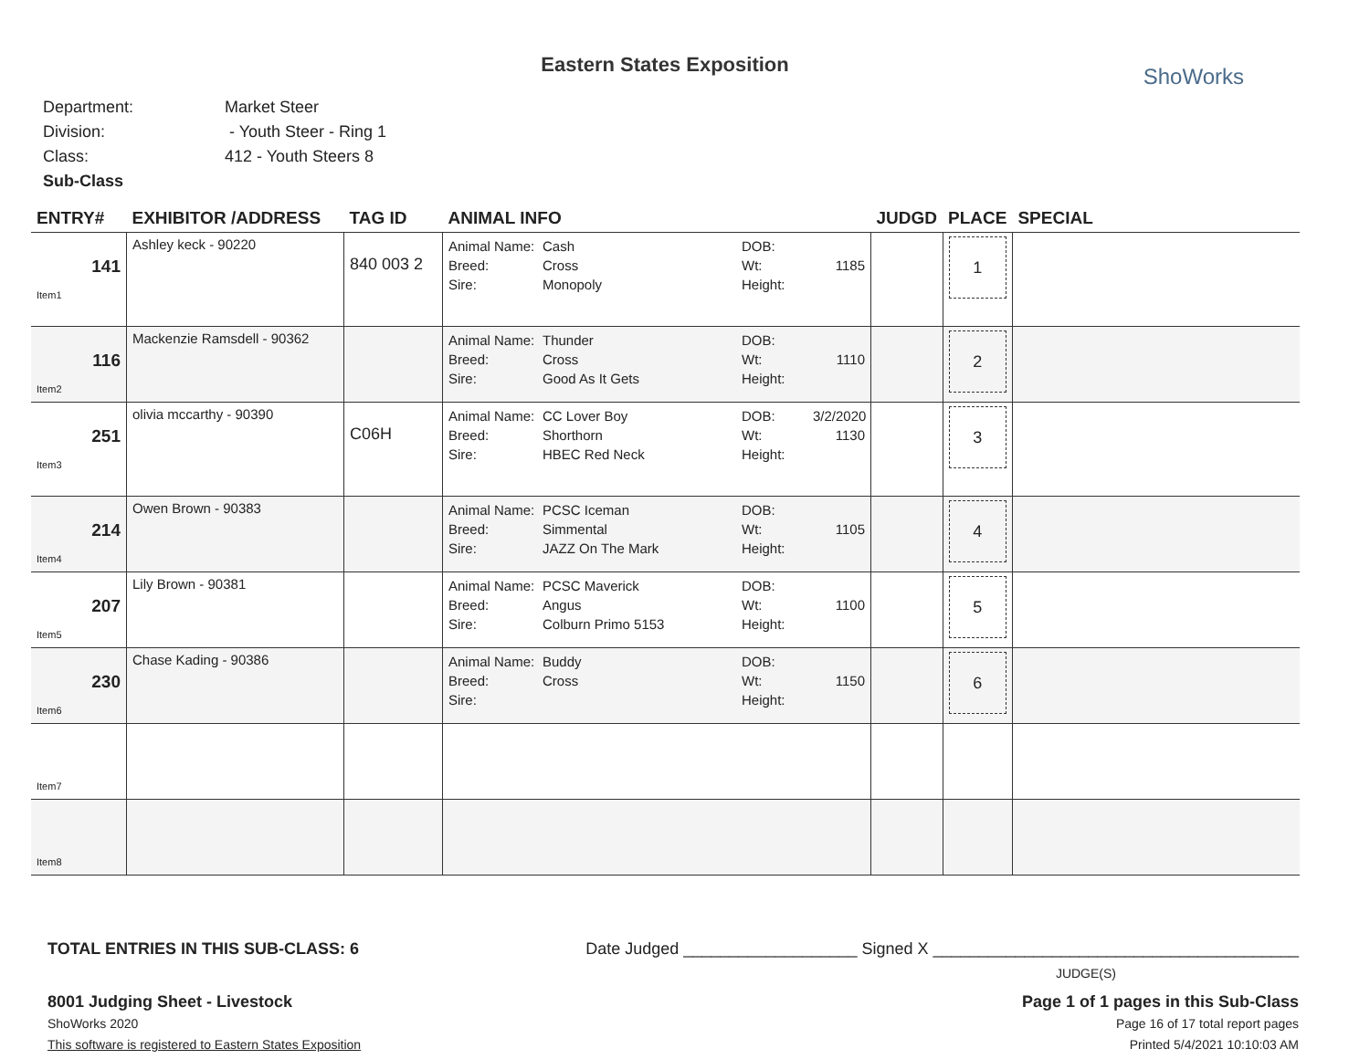Eastern States Exposition
ShoWorks
Department: Market Steer
Division: - Youth Steer - Ring 1
Class: 412 - Youth Steers 8
Sub-Class
| ENTRY# | EXHIBITOR /ADDRESS | TAG ID | ANIMAL INFO | JUDGD | PLACE | SPECIAL |
| --- | --- | --- | --- | --- | --- | --- |
| 141 Item1 | Ashley keck - 90220 | 840 003 2 | Animal Name: Cash DOB: Breed: Cross Wt: 1185 Sire: Monopoly Height: | | 1 | |
| 116 Item2 | Mackenzie Ramsdell - 90362 | | Animal Name: Thunder DOB: Breed: Cross Wt: 1110 Sire: Good As It Gets Height: | | 2 | |
| 251 Item3 | olivia mccarthy - 90390 | C06H | Animal Name: CC Lover Boy DOB: 3/2/2020 Breed: Shorthorn Wt: 1130 Sire: HBEC Red Neck Height: | | 3 | |
| 214 Item4 | Owen Brown - 90383 | | Animal Name: PCSC Iceman DOB: Breed: Simmental Wt: 1105 Sire: JAZZ On The Mark Height: | | 4 | |
| 207 Item5 | Lily Brown - 90381 | | Animal Name: PCSC Maverick DOB: Breed: Angus Wt: 1100 Sire: Colburn Primo 5153 Height: | | 5 | |
| 230 Item6 | Chase Kading - 90386 | | Animal Name: Buddy DOB: Breed: Cross Wt: 1150 Sire: Height: | | 6 | |
| Item7 | | | | | | |
| Item8 | | | | | | |
TOTAL ENTRIES IN THIS SUB-CLASS: 6 Date Judged ___________________ Signed X ________________________________________
JUDGE(S)
8001 Judging Sheet - Livestock
ShoWorks 2020
This software is registered to Eastern States Exposition
Page 1 of 1 pages in this Sub-Class
Page 16 of 17 total report pages
Printed 5/4/2021 10:10:03 AM